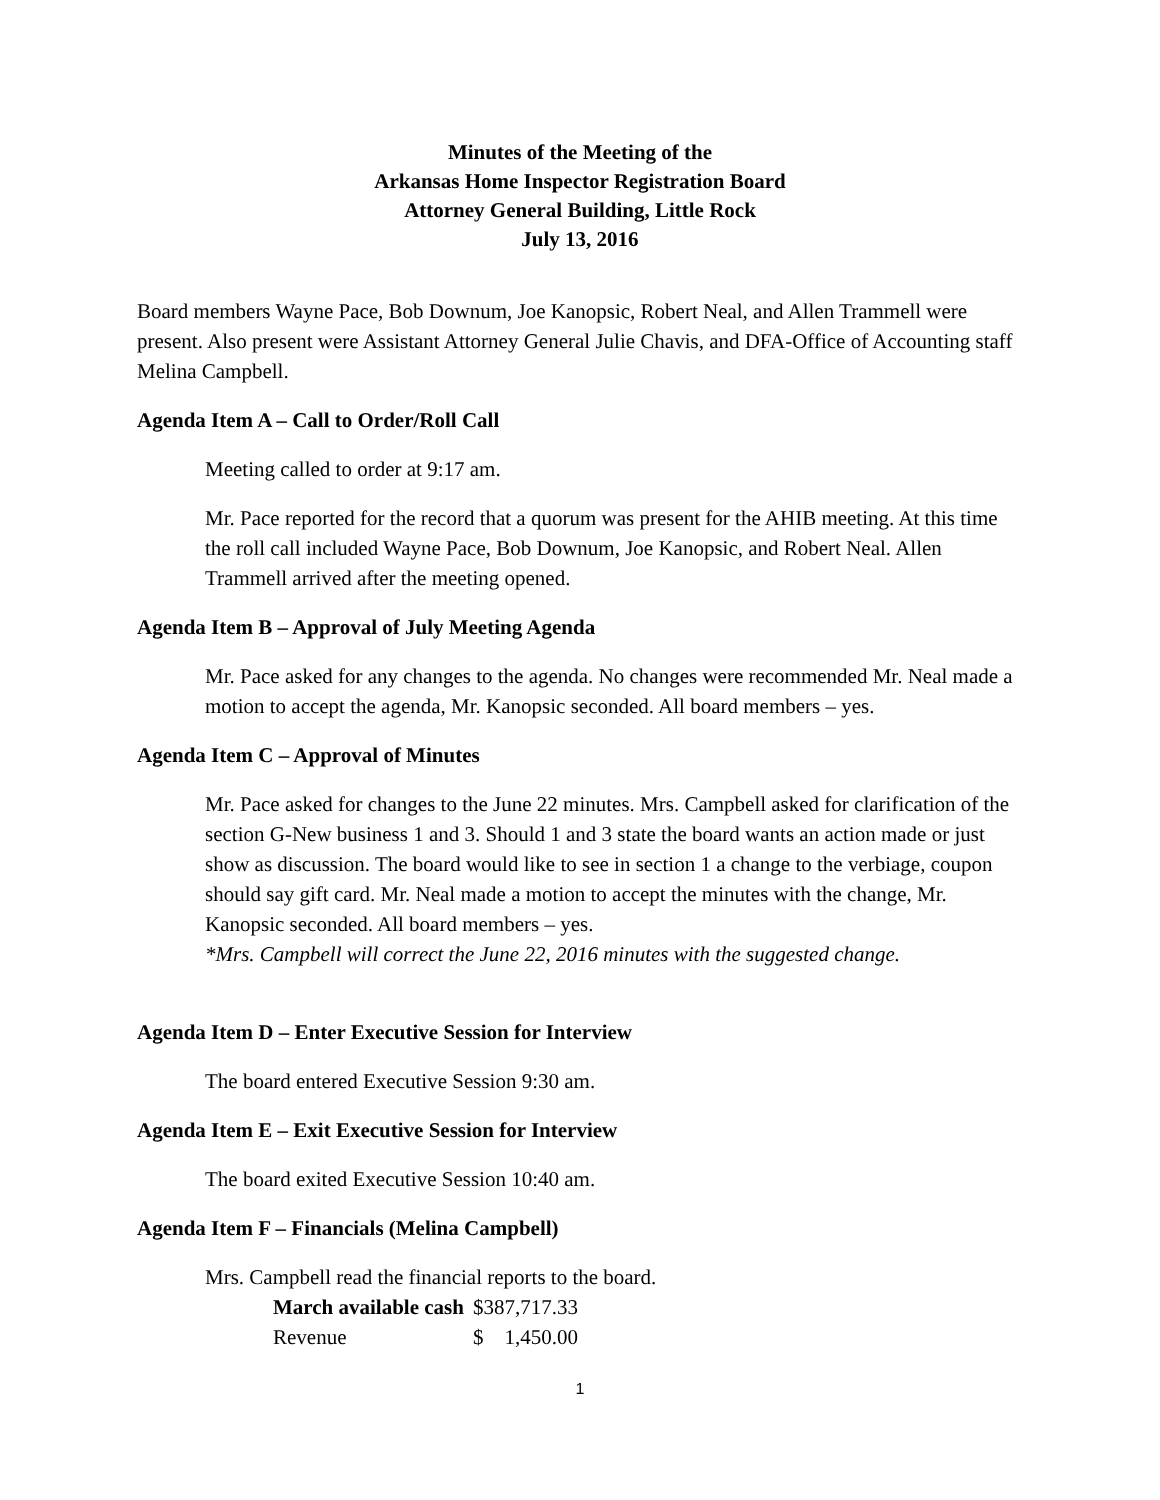Minutes of the Meeting of the
Arkansas Home Inspector Registration Board
Attorney General Building, Little Rock
July 13, 2016
Board members Wayne Pace, Bob Downum, Joe Kanopsic, Robert Neal, and Allen Trammell were present. Also present were Assistant Attorney General Julie Chavis, and DFA-Office of Accounting staff Melina Campbell.
Agenda Item A – Call to Order/Roll Call
Meeting called to order at 9:17 am.
Mr. Pace reported for the record that a quorum was present for the AHIB meeting. At this time the roll call included Wayne Pace, Bob Downum, Joe Kanopsic, and Robert Neal. Allen Trammell arrived after the meeting opened.
Agenda Item B – Approval of July Meeting Agenda
Mr. Pace asked for any changes to the agenda. No changes were recommended Mr. Neal made a motion to accept the agenda, Mr. Kanopsic seconded. All board members – yes.
Agenda Item C – Approval of Minutes
Mr. Pace asked for changes to the June 22 minutes. Mrs. Campbell asked for clarification of the section G-New business 1 and 3. Should 1 and 3 state the board wants an action made or just show as discussion. The board would like to see in section 1 a change to the verbiage, coupon should say gift card. Mr. Neal made a motion to accept the minutes with the change, Mr. Kanopsic seconded. All board members – yes.
*Mrs. Campbell will correct the June 22, 2016 minutes with the suggested change.
Agenda Item D – Enter Executive Session for Interview
The board entered Executive Session 9:30 am.
Agenda Item E – Exit Executive Session for Interview
The board exited Executive Session 10:40 am.
Agenda Item F – Financials (Melina Campbell)
Mrs. Campbell read the financial reports to the board.
| March available cash | $387,717.33 |
| Revenue | $ 1,450.00 |
1